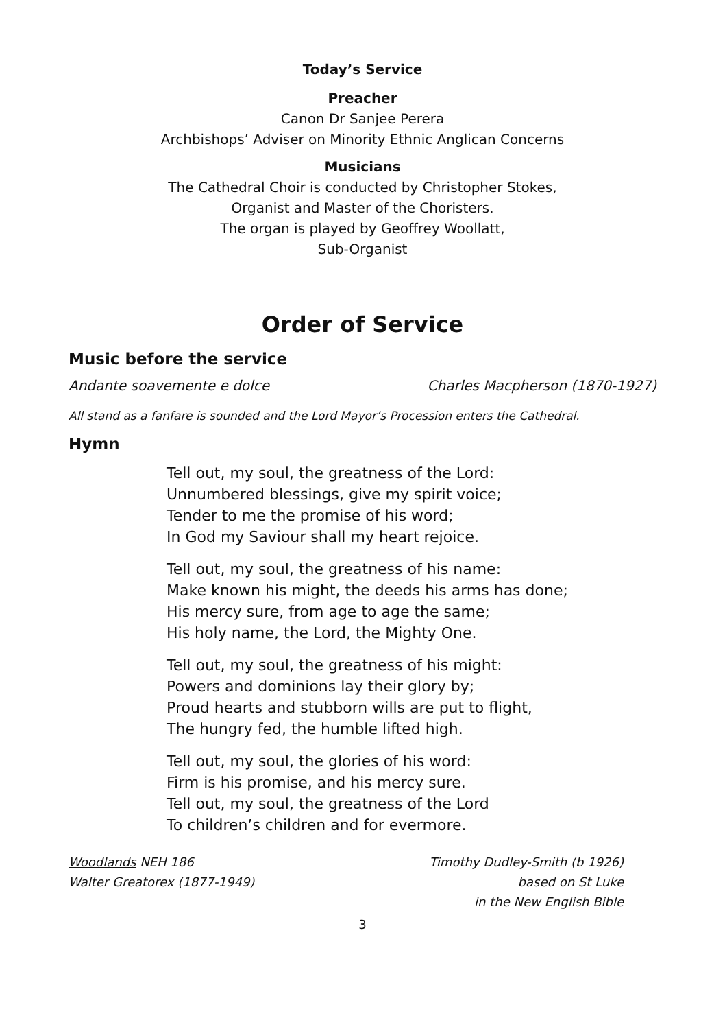Today’s Service
Preacher
Canon Dr Sanjee Perera
Archbishops’ Adviser on Minority Ethnic Anglican Concerns
Musicians
The Cathedral Choir is conducted by Christopher Stokes,
Organist and Master of the Choristers.
The organ is played by Geoffrey Woollatt,
Sub-Organist
Order of Service
Music before the service
Andante soavemente e dolce Charles Macpherson (1870-1927)
All stand as a fanfare is sounded and the Lord Mayor’s Procession enters the Cathedral.
Hymn
Tell out, my soul, the greatness of the Lord:
Unnumbered blessings, give my spirit voice;
Tender to me the promise of his word;
In God my Saviour shall my heart rejoice.
Tell out, my soul, the greatness of his name:
Make known his might, the deeds his arms has done;
His mercy sure, from age to age the same;
His holy name, the Lord, the Mighty One.
Tell out, my soul, the greatness of his might:
Powers and dominions lay their glory by;
Proud hearts and stubborn wills are put to flight,
The hungry fed, the humble lifted high.
Tell out, my soul, the glories of his word:
Firm is his promise, and his mercy sure.
Tell out, my soul, the greatness of the Lord
To children’s children and for evermore.
Woodlands NEH 186
Walter Greatorex (1877-1949)
Timothy Dudley-Smith (b 1926)
based on St Luke
in the New English Bible
3